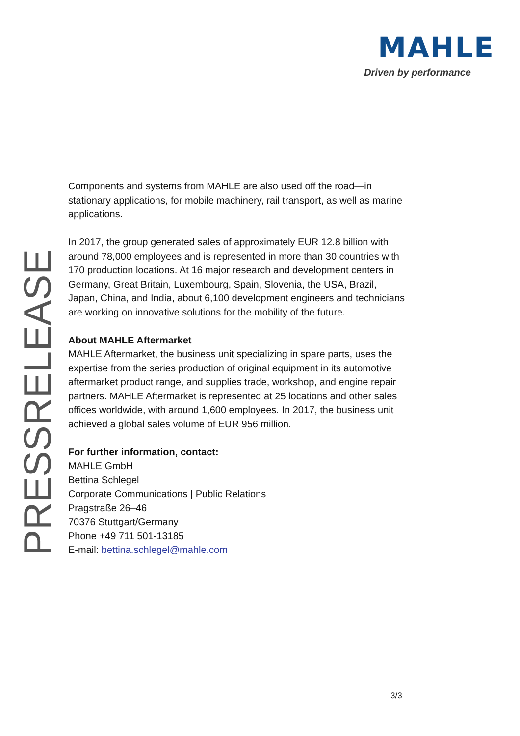MAHLE
Driven by performance
PRESSRELEASE
Components and systems from MAHLE are also used off the road—in stationary applications, for mobile machinery, rail transport, as well as marine applications.
In 2017, the group generated sales of approximately EUR 12.8 billion with around 78,000 employees and is represented in more than 30 countries with 170 production locations. At 16 major research and development centers in Germany, Great Britain, Luxembourg, Spain, Slovenia, the USA, Brazil, Japan, China, and India, about 6,100 development engineers and technicians are working on innovative solutions for the mobility of the future.
About MAHLE Aftermarket
MAHLE Aftermarket, the business unit specializing in spare parts, uses the expertise from the series production of original equipment in its automotive aftermarket product range, and supplies trade, workshop, and engine repair partners. MAHLE Aftermarket is represented at 25 locations and other sales offices worldwide, with around 1,600 employees. In 2017, the business unit achieved a global sales volume of EUR 956 million.
For further information, contact:
MAHLE GmbH
Bettina Schlegel
Corporate Communications | Public Relations
Pragstraße 26–46
70376 Stuttgart/Germany
Phone +49 711 501-13185
E-mail: bettina.schlegel@mahle.com
3/3